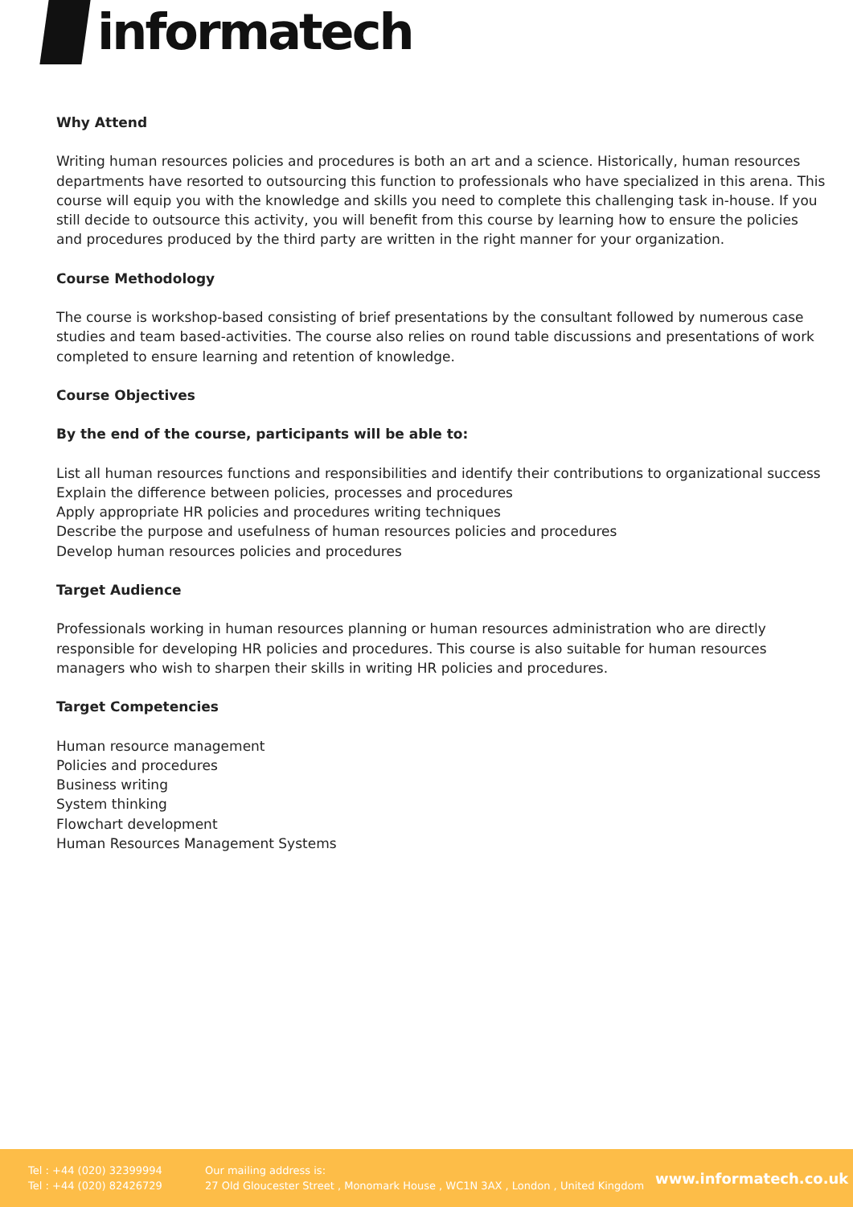informatech
Why Attend
Writing human resources policies and procedures is both an art and a science. Historically, human resources departments have resorted to outsourcing this function to professionals who have specialized in this arena. This course will equip you with the knowledge and skills you need to complete this challenging task in-house. If you still decide to outsource this activity, you will benefit from this course by learning how to ensure the policies and procedures produced by the third party are written in the right manner for your organization.
Course Methodology
The course is workshop-based consisting of brief presentations by the consultant followed by numerous case studies and team based-activities. The course also relies on round table discussions and presentations of work completed to ensure learning and retention of knowledge.
Course Objectives
By the end of the course, participants will be able to:
List all human resources functions and responsibilities and identify their contributions to organizational success
Explain the difference between policies, processes and procedures
Apply appropriate HR policies and procedures writing techniques
Describe the purpose and usefulness of human resources policies and procedures
Develop human resources policies and procedures
Target Audience
Professionals working in human resources planning or human resources administration who are directly responsible for developing HR policies and procedures. This course is also suitable for human resources managers who wish to sharpen their skills in writing HR policies and procedures.
Target Competencies
Human resource management
Policies and procedures
Business writing
System thinking
Flowchart development
Human Resources Management Systems
Tel : +44 (020) 32399994
Tel : +44 (020) 82426729
Our mailing address is:
27 Old Gloucester Street , Monomark House , WC1N 3AX , London , United Kingdom
www.informatech.co.uk